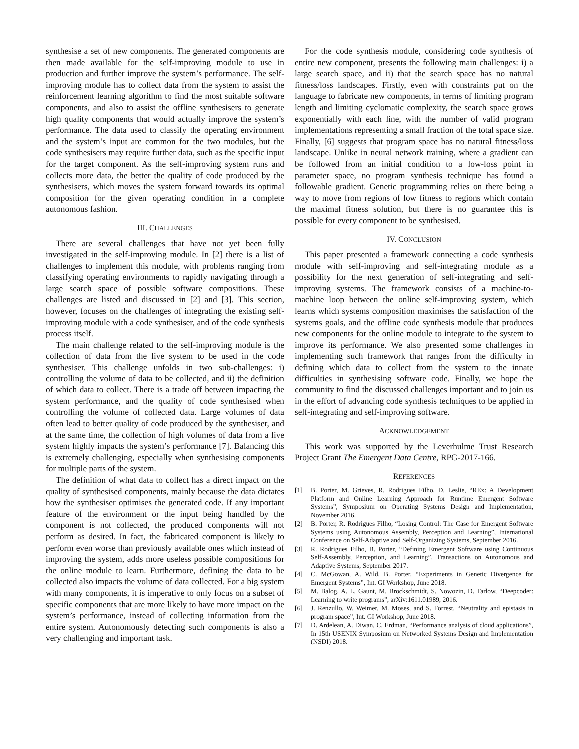synthesise a set of new components. The generated components are then made available for the self-improving module to use in production and further improve the system’s performance. The self-improving module has to collect data from the system to assist the reinforcement learning algorithm to find the most suitable software components, and also to assist the offline synthesisers to generate high quality components that would actually improve the system’s performance. The data used to classify the operating environment and the system’s input are common for the two modules, but the code synthesisers may require further data, such as the specific input for the target component. As the self-improving system runs and collects more data, the better the quality of code produced by the synthesisers, which moves the system forward towards its optimal composition for the given operating condition in a complete autonomous fashion.
III. CHALLENGES
There are several challenges that have not yet been fully investigated in the self-improving module. In [2] there is a list of challenges to implement this module, with problems ranging from classifying operating environments to rapidly navigating through a large search space of possible software compositions. These challenges are listed and discussed in [2] and [3]. This section, however, focuses on the challenges of integrating the existing self-improving module with a code synthesiser, and of the code synthesis process itself.
The main challenge related to the self-improving module is the collection of data from the live system to be used in the code synthesiser. This challenge unfolds in two sub-challenges: i) controlling the volume of data to be collected, and ii) the definition of which data to collect. There is a trade off between impacting the system performance, and the quality of code synthesised when controlling the volume of collected data. Large volumes of data often lead to better quality of code produced by the synthesiser, and at the same time, the collection of high volumes of data from a live system highly impacts the system’s performance [7]. Balancing this is extremely challenging, especially when synthesising components for multiple parts of the system.
The definition of what data to collect has a direct impact on the quality of synthesised components, mainly because the data dictates how the synthesiser optimises the generated code. If any important feature of the environment or the input being handled by the component is not collected, the produced components will not perform as desired. In fact, the fabricated component is likely to perform even worse than previously available ones which instead of improving the system, adds more useless possible compositions for the online module to learn. Furthermore, defining the data to be collected also impacts the volume of data collected. For a big system with many components, it is imperative to only focus on a subset of specific components that are more likely to have more impact on the system’s performance, instead of collecting information from the entire system. Autonomously detecting such components is also a very challenging and important task.
For the code synthesis module, considering code synthesis of entire new component, presents the following main challenges: i) a large search space, and ii) that the search space has no natural fitness/loss landscapes. Firstly, even with constraints put on the language to fabricate new components, in terms of limiting program length and limiting cyclomatic complexity, the search space grows exponentially with each line, with the number of valid program implementations representing a small fraction of the total space size. Finally, [6] suggests that program space has no natural fitness/loss landscape. Unlike in neural network training, where a gradient can be followed from an initial condition to a low-loss point in parameter space, no program synthesis technique has found a followable gradient. Genetic programming relies on there being a way to move from regions of low fitness to regions which contain the maximal fitness solution, but there is no guarantee this is possible for every component to be synthesised.
IV. CONCLUSION
This paper presented a framework connecting a code synthesis module with self-improving and self-integrating module as a possibility for the next generation of self-integrating and self-improving systems. The framework consists of a machine-to-machine loop between the online self-improving system, which learns which systems composition maximises the satisfaction of the systems goals, and the offline code synthesis module that produces new components for the online module to integrate to the system to improve its performance. We also presented some challenges in implementing such framework that ranges from the difficulty in defining which data to collect from the system to the innate difficulties in synthesising software code. Finally, we hope the community to find the discussed challenges important and to join us in the effort of advancing code synthesis techniques to be applied in self-integrating and self-improving software.
ACKNOWLEDGEMENT
This work was supported by the Leverhulme Trust Research Project Grant The Emergent Data Centre, RPG-2017-166.
REFERENCES
[1] B. Porter, M. Grieves, R. Rodrigues Filho, D. Leslie, “REx: A Development Platform and Online Learning Approach for Runtime Emergent Software Systems”, Symposium on Operating Systems Design and Implementation, November 2016.
[2] B. Porter, R. Rodrigues Filho, “Losing Control: The Case for Emergent Software Systems using Autonomous Assembly, Perception and Learning”, International Conference on Self-Adaptive and Self-Organizing Systems, September 2016.
[3] R. Rodrigues Filho, B. Porter, “Defining Emergent Software using Continuous Self-Assembly, Perception, and Learning”, Transactions on Autonomous and Adaptive Systems, September 2017.
[4] C. McGowan, A. Wild, B. Porter, “Experiments in Genetic Divergence for Emergent Systems”, Int. GI Workshop, June 2018.
[5] M. Balog, A. L. Gaunt, M. Brockschmidt, S. Nowozin, D. Tarlow, “Deepcoder: Learning to write programs”, arXiv:1611.01989, 2016.
[6] J. Renzullo, W. Weimer, M. Moses, and S. Forrest. “Neutrality and epistasis in program space”, Int. GI Workshop, June 2018.
[7] D. Ardelean, A. Diwan, C. Erdman, “Performance analysis of cloud applications”, In 15th USENIX Symposium on Networked Systems Design and Implementation (NSDI) 2018.